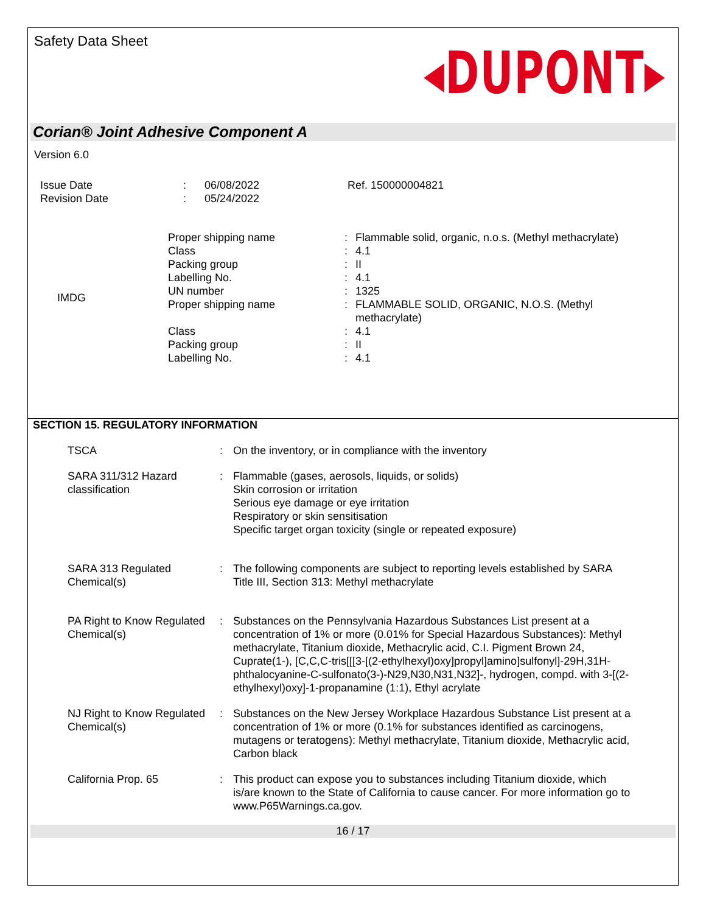Safety Data Sheet
◂DUPONT▸
Corian® Joint Adhesive Component A
Version 6.0
| Issue Date Revision Date | : : | 06/08/2022 05/24/2022 | Ref. 150000004821 |
| IMDG | Proper shipping name | : | Flammable solid, organic, n.o.s. (Methyl methacrylate) |
| | Class | : | 4.1 |
| | Packing group | : | II |
| | Labelling No. | : | 4.1 |
| | UN number | : | 1325 |
| | Proper shipping name | : | FLAMMABLE SOLID, ORGANIC, N.O.S. (Methyl methacrylate) |
| | Class | : | 4.1 |
| | Packing group | : | II |
| | Labelling No. | : | 4.1 |
SECTION 15. REGULATORY INFORMATION
| TSCA | : | On the inventory, or in compliance with the inventory |
| SARA 311/312 Hazard classification | : | Flammable (gases, aerosols, liquids, or solids) Skin corrosion or irritation Serious eye damage or eye irritation Respiratory or skin sensitisation Specific target organ toxicity (single or repeated exposure) |
| SARA 313 Regulated Chemical(s) | : | The following components are subject to reporting levels established by SARA Title III, Section 313: Methyl methacrylate |
| PA Right to Know Regulated Chemical(s) | : | Substances on the Pennsylvania Hazardous Substances List present at a concentration of 1% or more (0.01% for Special Hazardous Substances): Methyl methacrylate, Titanium dioxide, Methacrylic acid, C.I. Pigment Brown 24, Cuprate(1-), [C,C,C-tris[[[3-[(2-ethylhexyl)oxy]propyl]amino]sulfonyl]-29H,31H-phthalocyanine-C-sulfonato(3-)-N29,N30,N31,N32]-, hydrogen, compd. with 3-[(2-ethylhexyl)oxy]-1-propanamine (1:1), Ethyl acrylate |
| NJ Right to Know Regulated Chemical(s) | : | Substances on the New Jersey Workplace Hazardous Substance List present at a concentration of 1% or more (0.1% for substances identified as carcinogens, mutagens or teratogens): Methyl methacrylate, Titanium dioxide, Methacrylic acid, Carbon black |
| California Prop. 65 | : | This product can expose you to substances including Titanium dioxide, which is/are known to the State of California to cause cancer. For more information go to www.P65Warnings.ca.gov. |
16 / 17